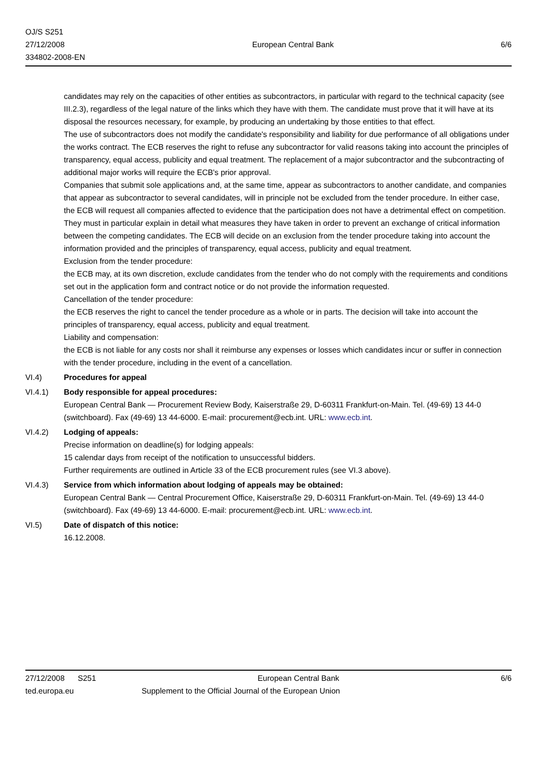OJ/S S251
27/12/2008
334802-2008-EN
European Central Bank 6/6
candidates may rely on the capacities of other entities as subcontractors, in particular with regard to the technical capacity (see III.2.3), regardless of the legal nature of the links which they have with them. The candidate must prove that it will have at its disposal the resources necessary, for example, by producing an undertaking by those entities to that effect.
The use of subcontractors does not modify the candidate's responsibility and liability for due performance of all obligations under the works contract. The ECB reserves the right to refuse any subcontractor for valid reasons taking into account the principles of transparency, equal access, publicity and equal treatment. The replacement of a major subcontractor and the subcontracting of additional major works will require the ECB's prior approval.
Companies that submit sole applications and, at the same time, appear as subcontractors to another candidate, and companies that appear as subcontractor to several candidates, will in principle not be excluded from the tender procedure. In either case, the ECB will request all companies affected to evidence that the participation does not have a detrimental effect on competition. They must in particular explain in detail what measures they have taken in order to prevent an exchange of critical information between the competing candidates. The ECB will decide on an exclusion from the tender procedure taking into account the information provided and the principles of transparency, equal access, publicity and equal treatment.
Exclusion from the tender procedure:
the ECB may, at its own discretion, exclude candidates from the tender who do not comply with the requirements and conditions set out in the application form and contract notice or do not provide the information requested.
Cancellation of the tender procedure:
the ECB reserves the right to cancel the tender procedure as a whole or in parts. The decision will take into account the principles of transparency, equal access, publicity and equal treatment.
Liability and compensation:
the ECB is not liable for any costs nor shall it reimburse any expenses or losses which candidates incur or suffer in connection with the tender procedure, including in the event of a cancellation.
VI.4) Procedures for appeal
VI.4.1) Body responsible for appeal procedures:
European Central Bank — Procurement Review Body, Kaiserstraße 29, D-60311 Frankfurt-on-Main. Tel. (49-69) 13 44-0 (switchboard). Fax (49-69) 13 44-6000. E-mail: procurement@ecb.int. URL: www.ecb.int.
VI.4.2) Lodging of appeals:
Precise information on deadline(s) for lodging appeals:
15 calendar days from receipt of the notification to unsuccessful bidders.
Further requirements are outlined in Article 33 of the ECB procurement rules (see VI.3 above).
VI.4.3) Service from which information about lodging of appeals may be obtained:
European Central Bank — Central Procurement Office, Kaiserstraße 29, D-60311 Frankfurt-on-Main. Tel. (49-69) 13 44-0 (switchboard). Fax (49-69) 13 44-6000. E-mail: procurement@ecb.int. URL: www.ecb.int.
VI.5) Date of dispatch of this notice:
16.12.2008.
27/12/2008 S251 European Central Bank 6/6
ted.europa.eu Supplement to the Official Journal of the European Union